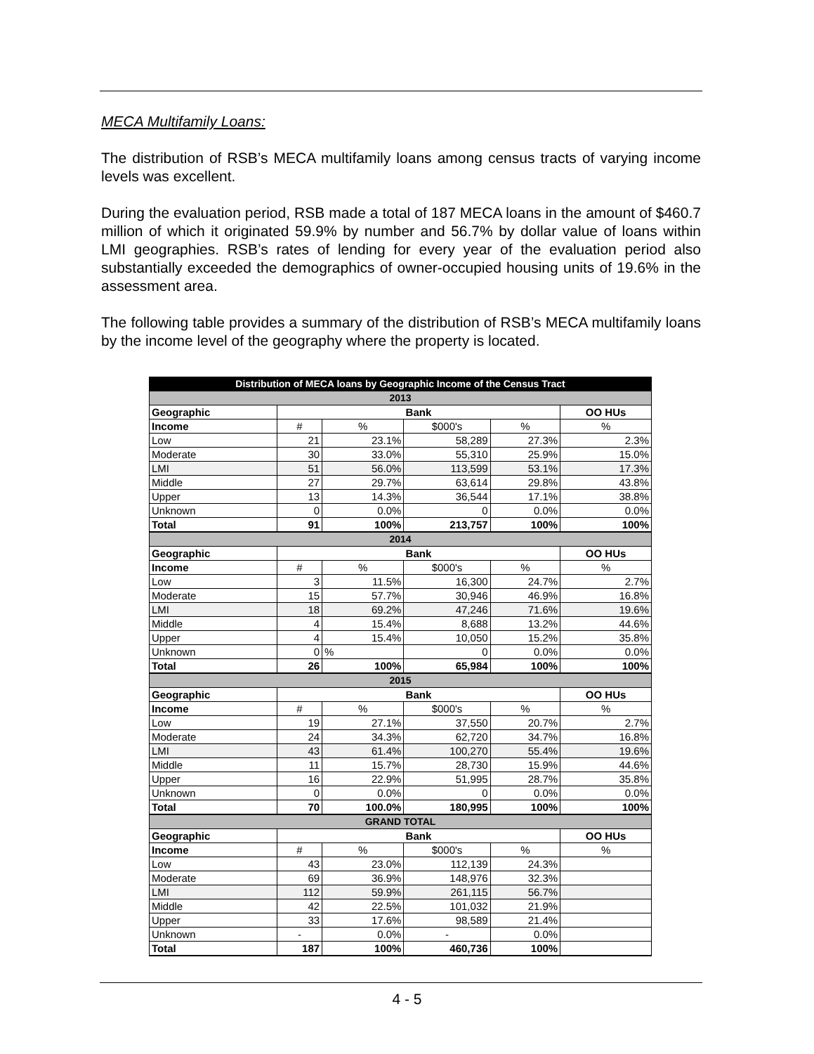MECA Multifamily Loans:
The distribution of RSB’s MECA multifamily loans among census tracts of varying income levels was excellent.
During the evaluation period, RSB made a total of 187 MECA loans in the amount of $460.7 million of which it originated 59.9% by number and 56.7% by dollar value of loans within LMI geographies. RSB’s rates of lending for every year of the evaluation period also substantially exceeded the demographics of owner-occupied housing units of 19.6% in the assessment area.
The following table provides a summary of the distribution of RSB’s MECA multifamily loans by the income level of the geography where the property is located.
| Distribution of MECA loans by Geographic Income of the Census Tract | | | | | |
| --- | --- | --- | --- | --- | --- |
| 2013 | | | | | |
| Geographic | Bank | | | | OO HUs |
| Income | # | % | $000's | % | % |
| Low | 21 | 23.1% | 58,289 | 27.3% | 2.3% |
| Moderate | 30 | 33.0% | 55,310 | 25.9% | 15.0% |
| LMI | 51 | 56.0% | 113,599 | 53.1% | 17.3% |
| Middle | 27 | 29.7% | 63,614 | 29.8% | 43.8% |
| Upper | 13 | 14.3% | 36,544 | 17.1% | 38.8% |
| Unknown | 0 | 0.0% | 0 | 0.0% | 0.0% |
| Total | 91 | 100% | 213,757 | 100% | 100% |
| 2014 | | | | | |
| Geographic | Bank | | | | OO HUs |
| Income | # | % | $000's | % | % |
| Low | 3 | 11.5% | 16,300 | 24.7% | 2.7% |
| Moderate | 15 | 57.7% | 30,946 | 46.9% | 16.8% |
| LMI | 18 | 69.2% | 47,246 | 71.6% | 19.6% |
| Middle | 4 | 15.4% | 8,688 | 13.2% | 44.6% |
| Upper | 4 | 15.4% | 10,050 | 15.2% | 35.8% |
| Unknown | 0 | % | 0 | 0.0% | 0.0% |
| Total | 26 | 100% | 65,984 | 100% | 100% |
| 2015 | | | | | |
| Geographic | Bank | | | | OO HUs |
| Income | # | % | $000's | % | % |
| Low | 19 | 27.1% | 37,550 | 20.7% | 2.7% |
| Moderate | 24 | 34.3% | 62,720 | 34.7% | 16.8% |
| LMI | 43 | 61.4% | 100,270 | 55.4% | 19.6% |
| Middle | 11 | 15.7% | 28,730 | 15.9% | 44.6% |
| Upper | 16 | 22.9% | 51,995 | 28.7% | 35.8% |
| Unknown | 0 | 0.0% | 0 | 0.0% | 0.0% |
| Total | 70 | 100.0% | 180,995 | 100% | 100% |
| GRAND TOTAL | | | | | |
| Geographic | Bank | | | | OO HUs |
| Income | # | % | $000's | % | % |
| Low | 43 | 23.0% | 112,139 | 24.3% | |
| Moderate | 69 | 36.9% | 148,976 | 32.3% | |
| LMI | 112 | 59.9% | 261,115 | 56.7% | |
| Middle | 42 | 22.5% | 101,032 | 21.9% | |
| Upper | 33 | 17.6% | 98,589 | 21.4% | |
| Unknown | - | 0.0% | - | 0.0% | |
| Total | 187 | 100% | 460,736 | 100% | |
4 - 5